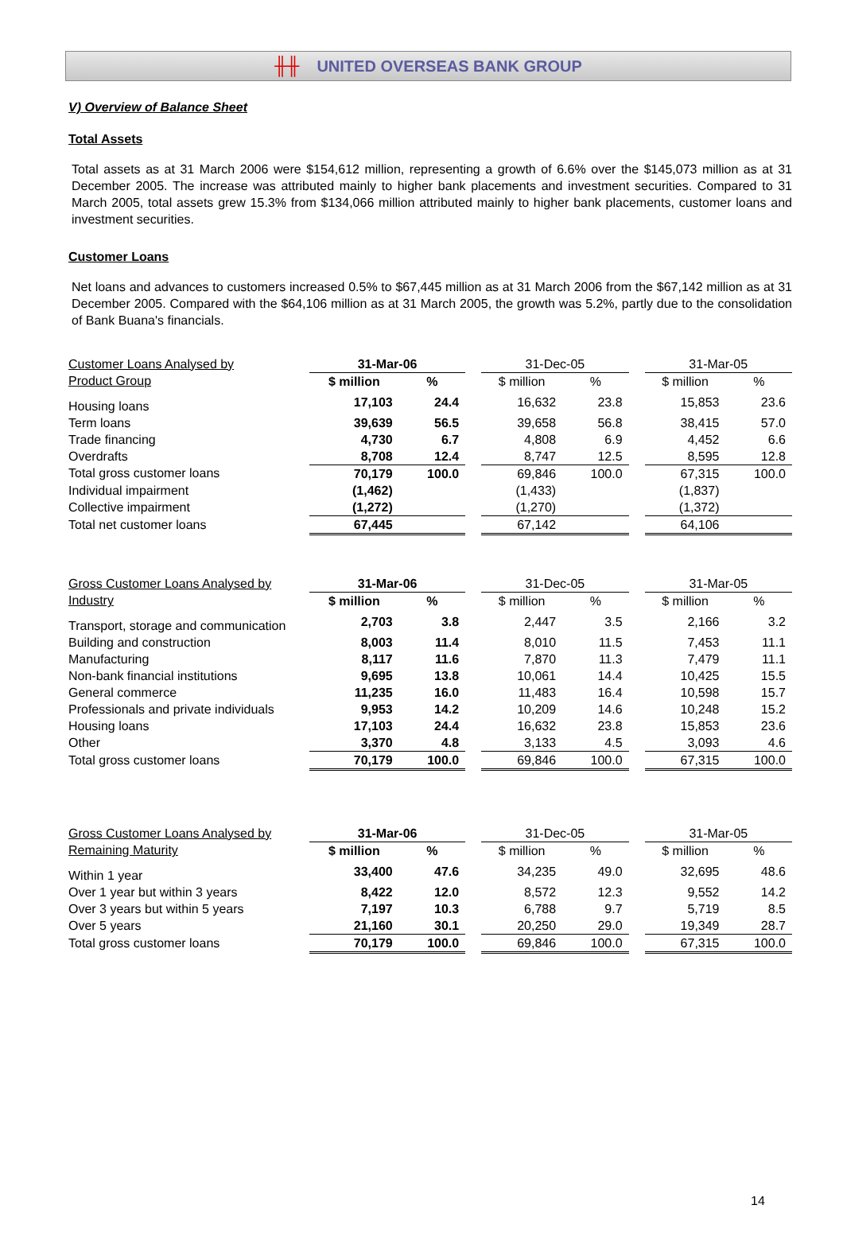╫╫ UNITED OVERSEAS BANK GROUP
V) Overview of Balance Sheet
Total Assets
Total assets as at 31 March 2006 were $154,612 million, representing a growth of 6.6% over the $145,073 million as at 31 December 2005. The increase was attributed mainly to higher bank placements and investment securities. Compared to 31 March 2005, total assets grew 15.3% from $134,066 million attributed mainly to higher bank placements, customer loans and investment securities.
Customer Loans
Net loans and advances to customers increased 0.5% to $67,445 million as at 31 March 2006 from the $67,142 million as at 31 December 2005. Compared with the $64,106 million as at 31 March 2005, the growth was 5.2%, partly due to the consolidation of Bank Buana's financials.
| Customer Loans Analysed by | 31-Mar-06 | | | 31-Dec-05 | | | 31-Mar-05 | |
| Product Group | $ million | % | | $ million | % | | $ million | % |
| Housing loans | 17,103 | 24.4 | | 16,632 | 23.8 | | 15,853 | 23.6 |
| Term loans | 39,639 | 56.5 | | 39,658 | 56.8 | | 38,415 | 57.0 |
| Trade financing | 4,730 | 6.7 | | 4,808 | 6.9 | | 4,452 | 6.6 |
| Overdrafts | 8,708 | 12.4 | | 8,747 | 12.5 | | 8,595 | 12.8 |
| Total gross customer loans | 70,179 | 100.0 | | 69,846 | 100.0 | | 67,315 | 100.0 |
| Individual impairment | (1,462) | | | (1,433) | | | (1,837) | |
| Collective impairment | (1,272) | | | (1,270) | | | (1,372) | |
| Total net customer loans | 67,445 | | | 67,142 | | | 64,106 | |
| Gross Customer Loans Analysed by | 31-Mar-06 | | | 31-Dec-05 | | | 31-Mar-05 | |
| Industry | $ million | % | | $ million | % | | $ million | % |
| Transport, storage and communication | 2,703 | 3.8 | | 2,447 | 3.5 | | 2,166 | 3.2 |
| Building and construction | 8,003 | 11.4 | | 8,010 | 11.5 | | 7,453 | 11.1 |
| Manufacturing | 8,117 | 11.6 | | 7,870 | 11.3 | | 7,479 | 11.1 |
| Non-bank financial institutions | 9,695 | 13.8 | | 10,061 | 14.4 | | 10,425 | 15.5 |
| General commerce | 11,235 | 16.0 | | 11,483 | 16.4 | | 10,598 | 15.7 |
| Professionals and private individuals | 9,953 | 14.2 | | 10,209 | 14.6 | | 10,248 | 15.2 |
| Housing loans | 17,103 | 24.4 | | 16,632 | 23.8 | | 15,853 | 23.6 |
| Other | 3,370 | 4.8 | | 3,133 | 4.5 | | 3,093 | 4.6 |
| Total gross customer loans | 70,179 | 100.0 | | 69,846 | 100.0 | | 67,315 | 100.0 |
| Gross Customer Loans Analysed by | 31-Mar-06 | | | 31-Dec-05 | | | 31-Mar-05 | |
| Remaining Maturity | $ million | % | | $ million | % | | $ million | % |
| Within 1 year | 33,400 | 47.6 | | 34,235 | 49.0 | | 32,695 | 48.6 |
| Over 1 year but within 3 years | 8,422 | 12.0 | | 8,572 | 12.3 | | 9,552 | 14.2 |
| Over 3 years but within 5 years | 7,197 | 10.3 | | 6,788 | 9.7 | | 5,719 | 8.5 |
| Over 5 years | 21,160 | 30.1 | | 20,250 | 29.0 | | 19,349 | 28.7 |
| Total gross customer loans | 70,179 | 100.0 | | 69,846 | 100.0 | | 67,315 | 100.0 |
14